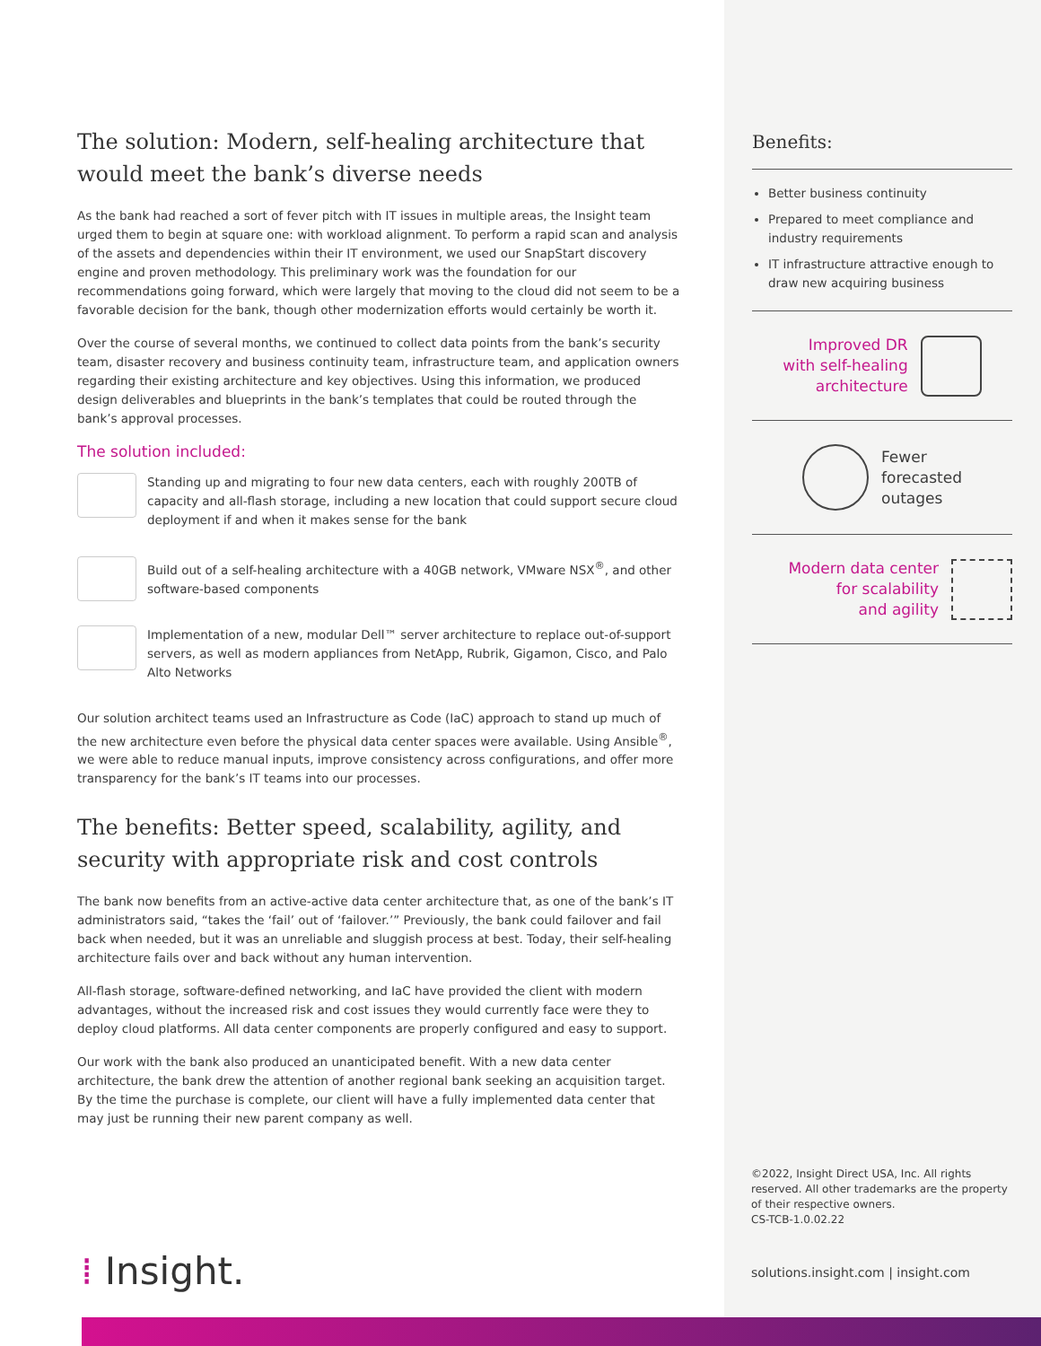The solution: Modern, self-healing architecture that would meet the bank’s diverse needs
As the bank had reached a sort of fever pitch with IT issues in multiple areas, the Insight team urged them to begin at square one: with workload alignment. To perform a rapid scan and analysis of the assets and dependencies within their IT environment, we used our SnapStart discovery engine and proven methodology. This preliminary work was the foundation for our recommendations going forward, which were largely that moving to the cloud did not seem to be a favorable decision for the bank, though other modernization efforts would certainly be worth it.
Over the course of several months, we continued to collect data points from the bank’s security team, disaster recovery and business continuity team, infrastructure team, and application owners regarding their existing architecture and key objectives. Using this information, we produced design deliverables and blueprints in the bank’s templates that could be routed through the bank’s approval processes.
The solution included:
Standing up and migrating to four new data centers, each with roughly 200TB of capacity and all-flash storage, including a new location that could support secure cloud deployment if and when it makes sense for the bank
Build out of a self-healing architecture with a 40GB network, VMware NSX<sup>®</sup>, and other software-based components
Implementation of a new, modular Dell™ server architecture to replace out-of-support servers, as well as modern appliances from NetApp, Rubrik, Gigamon, Cisco, and Palo Alto Networks
Our solution architect teams used an Infrastructure as Code (IaC) approach to stand up much of the new architecture even before the physical data center spaces were available. Using Ansible<sup>®</sup>, we were able to reduce manual inputs, improve consistency across configurations, and offer more transparency for the bank’s IT teams into our processes.
The benefits: Better speed, scalability, agility, and security with appropriate risk and cost controls
The bank now benefits from an active-active data center architecture that, as one of the bank’s IT administrators said, “takes the ‘fail’ out of ‘failover.’” Previously, the bank could failover and fail back when needed, but it was an unreliable and sluggish process at best. Today, their self-healing architecture fails over and back without any human intervention.
All-flash storage, software-defined networking, and IaC have provided the client with modern advantages, without the increased risk and cost issues they would currently face were they to deploy cloud platforms. All data center components are properly configured and easy to support.
Our work with the bank also produced an unanticipated benefit. With a new data center architecture, the bank drew the attention of another regional bank seeking an acquisition target. By the time the purchase is complete, our client will have a fully implemented data center that may just be running their new parent company as well.
Benefits:
Better business continuity
Prepared to meet compliance and industry requirements
IT infrastructure attractive enough to draw new acquiring business
Improved DR
with self-healing
architecture
Fewer
forecasted
outages
Modern data center
for scalability
and agility
©2022, Insight Direct USA, Inc. All rights reserved. All other trademarks are the property of their respective owners.
CS-TCB-1.0.02.22
solutions.insight.com | insight.com
⁞ Insight.